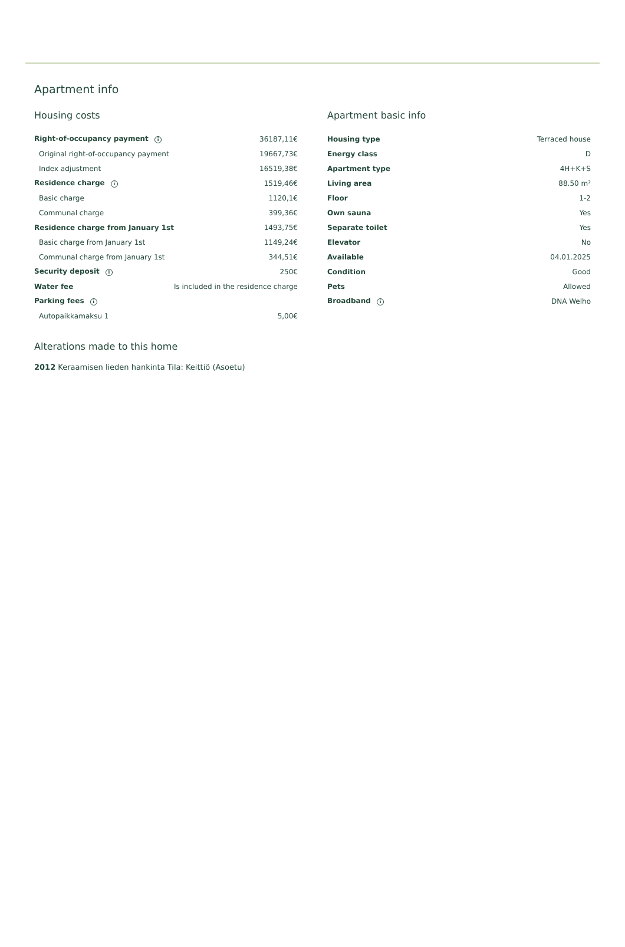Apartment info
Housing costs
| Right-of-occupancy payment i | 36187,11€ |
| Original right-of-occupancy payment | 19667,73€ |
| Index adjustment | 16519,38€ |
| Residence charge i | 1519,46€ |
| Basic charge | 1120,1€ |
| Communal charge | 399,36€ |
| Residence charge from January 1st | 1493,75€ |
| Basic charge from January 1st | 1149,24€ |
| Communal charge from January 1st | 344,51€ |
| Security deposit i | 250€ |
| Water fee | Is included in the residence charge |
| Parking fees i | |
| Autopaikkamaksu 1 | 5,00€ |
Apartment basic info
| Housing type | Terraced house |
| Energy class | D |
| Apartment type | 4H+K+S |
| Living area | 88.50 m² |
| Floor | 1-2 |
| Own sauna | Yes |
| Separate toilet | Yes |
| Elevator | No |
| Available | 04.01.2025 |
| Condition | Good |
| Pets | Allowed |
| Broadband i | DNA Welho |
Alterations made to this home
2012 Keraamisen lieden hankinta Tila: Keittiö (Asoetu)